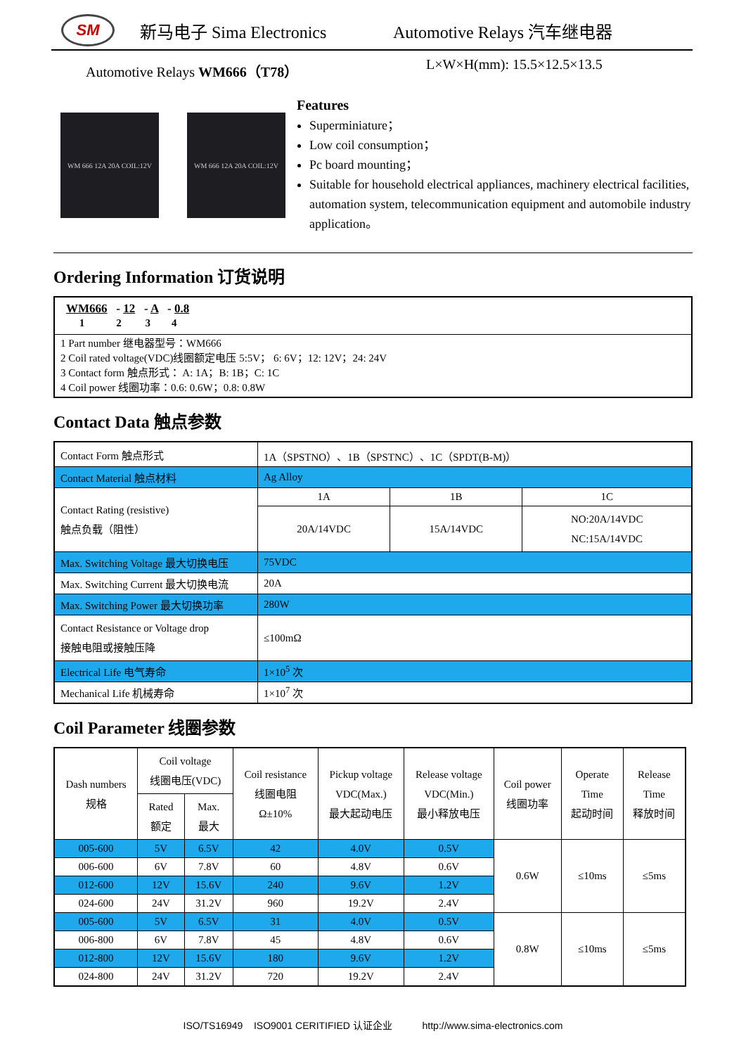SM
新马电子 Sima Electronics Automotive Relays 汽车继电器
Automotive Relays WM666（T78） L×W×H(mm): 15.5×12.5×13.5
WM 666 12A 20A COIL:12V WM 666 12A 20A COIL:12V
Features
Superminiature；
Low coil consumption；
Pc board mounting；
Suitable for household electrical appliances, machinery electrical facilities, automation system, telecommunication equipment and automobile industry application。
Ordering Information 订货说明
WM666 - 12 - A - 0.8
1 2 3 4
1 Part number 继电器型号：WM666
2 Coil rated voltage(VDC)线圈额定电压 5:5V； 6: 6V；12: 12V；24: 24V
3 Contact form 触点形式： A: 1A；B: 1B；C: 1C
4 Coil power 线圈功率：0.6: 0.6W；0.8: 0.8W
Contact Data 触点参数
| Contact Form 触点形式 | 1A（SPSTNO）、1B（SPSTNC）、1C（SPDT(B-M)） | | |
| Contact Material 触点材料 | Ag Alloy | | |
| Contact Rating (resistive) 触点负载（阻性） | 1A | 1B | 1C |
| | 20A/14VDC | 15A/14VDC | NO:20A/14VDC NC:15A/14VDC |
| Max. Switching Voltage 最大切换电压 | 75VDC | | |
| Max. Switching Current 最大切换电流 | 20A | | |
| Max. Switching Power 最大切换功率 | 280W | | |
| Contact Resistance or Voltage drop 接触电阻或接触压降 | ≤100mΩ | | |
| Electrical Life 电气寿命 | 1×10<sup>5</sup> 次 | | |
| Mechanical Life 机械寿命 | 1×10<sup>7</sup> 次 | | |
Coil Parameter 线圈参数
| Dash numbers 规格 | Coil voltage 线圈电压(VDC) | | Coil resistance 线圈电阻 Ω±10% | Pickup voltage VDC(Max.) 最大起动电压 | Release voltage VDC(Min.) 最小释放电压 | Coil power 线圈功率 | Operate Time 起动时间 | Release Time 释放时间 |
| | Rated 额定 | Max. 最大 | | | | | | |
| 005-600 | 5V | 6.5V | 42 | 4.0V | 0.5V | 0.6W | ≤10ms | ≤5ms |
| 006-600 | 6V | 7.8V | 60 | 4.8V | 0.6V | | | |
| 012-600 | 12V | 15.6V | 240 | 9.6V | 1.2V | | | |
| 024-600 | 24V | 31.2V | 960 | 19.2V | 2.4V | | | |
| 005-600 | 5V | 6.5V | 31 | 4.0V | 0.5V | 0.8W | ≤10ms | ≤5ms |
| 006-800 | 6V | 7.8V | 45 | 4.8V | 0.6V | | | |
| 012-800 | 12V | 15.6V | 180 | 9.6V | 1.2V | | | |
| 024-800 | 24V | 31.2V | 720 | 19.2V | 2.4V | | | |
ISO/TS16949 ISO9001 CERITIFIED 认证企业 http://www.sima-electronics.com